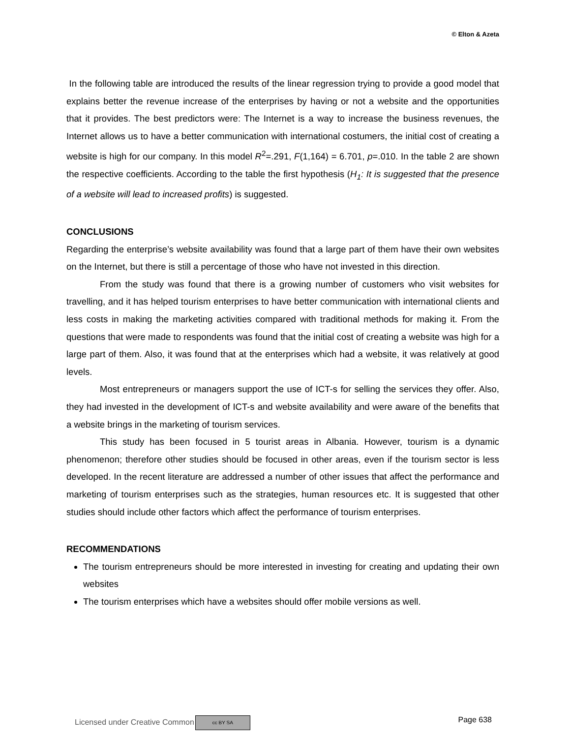© Elton & Azeta
In the following table are introduced the results of the linear regression trying to provide a good model that explains better the revenue increase of the enterprises by having or not a website and the opportunities that it provides. The best predictors were: The Internet is a way to increase the business revenues, the Internet allows us to have a better communication with international costumers, the initial cost of creating a website is high for our company. In this model R<sup>2</sup>=.291, F(1,164) = 6.701, p=.010. In the table 2 are shown the respective coefficients. According to the table the first hypothesis (H<sub>1</sub>: It is suggested that the presence of a website will lead to increased profits) is suggested.
CONCLUSIONS
Regarding the enterprise’s website availability was found that a large part of them have their own websites on the Internet, but there is still a percentage of those who have not invested in this direction.
From the study was found that there is a growing number of customers who visit websites for travelling, and it has helped tourism enterprises to have better communication with international clients and less costs in making the marketing activities compared with traditional methods for making it. From the questions that were made to respondents was found that the initial cost of creating a website was high for a large part of them. Also, it was found that at the enterprises which had a website, it was relatively at good levels.
Most entrepreneurs or managers support the use of ICT-s for selling the services they offer. Also, they had invested in the development of ICT-s and website availability and were aware of the benefits that a website brings in the marketing of tourism services.
This study has been focused in 5 tourist areas in Albania. However, tourism is a dynamic phenomenon; therefore other studies should be focused in other areas, even if the tourism sector is less developed. In the recent literature are addressed a number of other issues that affect the performance and marketing of tourism enterprises such as the strategies, human resources etc. It is suggested that other studies should include other factors which affect the performance of tourism enterprises.
RECOMMENDATIONS
The tourism entrepreneurs should be more interested in investing for creating and updating their own websites
The tourism enterprises which have a websites should offer mobile versions as well.
Licensed under Creative Common cc BY SA Page 638